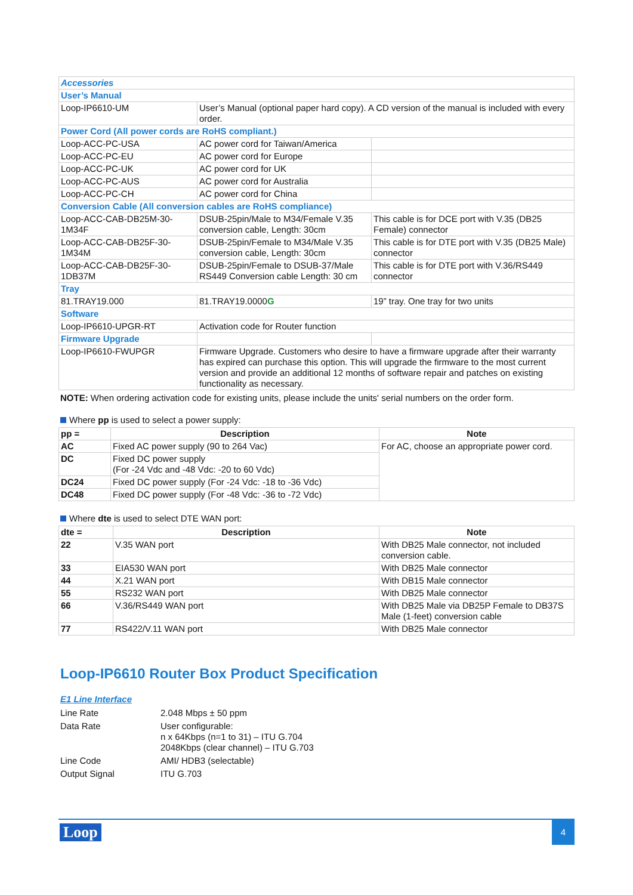| Accessories | | |
| User’s Manual | | |
| Loop-IP6610-UM | User’s Manual (optional paper hard copy). A CD version of the manual is included with every order. | |
| Power Cord (All power cords are RoHS compliant.) | | |
| Loop-ACC-PC-USA | AC power cord for Taiwan/America | |
| Loop-ACC-PC-EU | AC power cord for Europe | |
| Loop-ACC-PC-UK | AC power cord for UK | |
| Loop-ACC-PC-AUS | AC power cord for Australia | |
| Loop-ACC-PC-CH | AC power cord for China | |
| Conversion Cable (All conversion cables are RoHS compliance) | | |
| Loop-ACC-CAB-DB25M-30-1M34F | DSUB-25pin/Male to M34/Female V.35 conversion cable, Length: 30cm | This cable is for DCE port with V.35 (DB25 Female) connector |
| Loop-ACC-CAB-DB25F-30-1M34M | DSUB-25pin/Female to M34/Male V.35 conversion cable, Length: 30cm | This cable is for DTE port with V.35 (DB25 Male) connector |
| Loop-ACC-CAB-DB25F-30-1DB37M | DSUB-25pin/Female to DSUB-37/Male RS449 Conversion cable Length: 30 cm | This cable is for DTE port with V.36/RS449 connector |
| Tray | | |
| 81.TRAY19.000 | 81.TRAY19.0000 G | 19” tray. One tray for two units |
| Software | | |
| Loop-IP6610-UPGR-RT | Activation code for Router function | |
| Firmware Upgrade | | |
| Loop-IP6610-FWUPGR | Firmware Upgrade. Customers who desire to have a firmware upgrade after their warranty has expired can purchase this option. This will upgrade the firmware to the most current version and provide an additional 12 months of software repair and patches on existing functionality as necessary. | |
NOTE: When ordering activation code for existing units, please include the units' serial numbers on the order form.
Where pp is used to select a power supply:
| pp = | Description | Note |
| --- | --- | --- |
| AC | Fixed AC power supply (90 to 264 Vac) | For AC, choose an appropriate power cord. |
| DC | Fixed DC power supply (For -24 Vdc and -48 Vdc: -20 to 60 Vdc) | |
| DC24 | Fixed DC power supply (For -24 Vdc: -18 to -36 Vdc) | |
| DC48 | Fixed DC power supply (For -48 Vdc: -36 to -72 Vdc) | |
Where dte is used to select DTE WAN port:
| dte = | Description | Note |
| --- | --- | --- |
| 22 | V.35 WAN port | With DB25 Male connector, not included conversion cable. |
| 33 | EIA530 WAN port | With DB25 Male connector |
| 44 | X.21 WAN port | With DB15 Male connector |
| 55 | RS232 WAN port | With DB25 Male connector |
| 66 | V.36/RS449 WAN port | With DB25 Male via DB25P Female to DB37S Male (1-feet) conversion cable |
| 77 | RS422/V.11 WAN port | With DB25 Male connector |
Loop-IP6610 Router Box Product Specification
E1 Line Interface
| Line Rate | 2.048 Mbps ± 50 ppm |
| Data Rate | User configurable: n x 64Kbps (n=1 to 31) – ITU G.704 2048Kbps (clear channel) – ITU G.703 |
| Line Code | AMI/ HDB3 (selectable) |
| Output Signal | ITU G.703 |
Loop 4